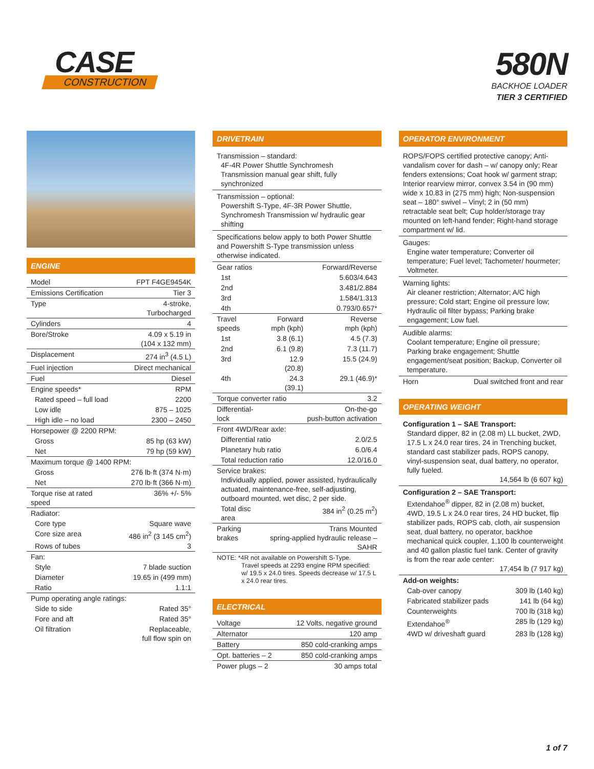CASE
CONSTRUCTION
580N
BACKHOE LOADER
TIER 3 CERTIFIED
ENGINE
| Model | FPT F4GE9454K |
| Emissions Certification | Tier 3 |
| Type | 4-stroke, Turbocharged |
| Cylinders | 4 |
| Bore/Stroke | 4.09 x 5.19 in (104 x 132 mm) |
| Displacement | 274 in<sup>3</sup> (4.5 L) |
| Fuel injection | Direct mechanical |
| Fuel | Diesel |
| Engine speeds* | RPM |
| Rated speed – full load | 2200 |
| Low idle | 875 – 1025 |
| High idle – no load | 2300 – 2450 |
| Horsepower @ 2200 RPM: | |
| Gross | 85 hp (63 kW) |
| Net | 79 hp (59 kW) |
| Maximum torque @ 1400 RPM: | |
| Gross | 276 lb·ft (374 N·m) |
| Net | 270 lb·ft (366 N·m) |
| Torque rise at rated speed | 36% +/- 5% |
| Radiator: | |
| Core type | Square wave |
| Core size area | 486 in<sup>2</sup> (3 145 cm<sup>2</sup>) |
| Rows of tubes | 3 |
| Fan: | |
| Style | 7 blade suction |
| Diameter | 19.65 in (499 mm) |
| Ratio | 1.1:1 |
| Pump operating angle ratings: | |
| Side to side | Rated 35° |
| Fore and aft | Rated 35° |
| Oil filtration | Replaceable, full flow spin on |
DRIVETRAIN
Transmission – standard:
4F-4R Power Shuttle Synchromesh Transmission manual gear shift, fully synchronized
Transmission – optional:
Powershift S-Type, 4F-3R Power Shuttle, Synchromesh Transmission w/ hydraulic gear shifting
Specifications below apply to both Power Shuttle and Powershift S-Type transmission unless otherwise indicated.
| Gear ratios | | Forward/Reverse |
| 1st | | 5.603/4.643 |
| 2nd | | 3.481/2.884 |
| 3rd | | 1.584/1.313 |
| 4th | | 0.793/0.657* |
| Travel speeds | Forward mph (kph) | Reverse mph (kph) |
| 1st | 3.8 (6.1) | 4.5 (7.3) |
| 2nd | 6.1 (9.8) | 7.3 (11.7) |
| 3rd | 12.9 (20.8) | 15.5 (24.9) |
| 4th | 24.3 (39.1) | 29.1 (46.9)* |
| Torque converter ratio | | 3.2 |
| Differential-lock | On-the-go push-button activation | |
| Front 4WD/Rear axle: | | |
| Differential ratio | | 2.0/2.5 |
| Planetary hub ratio | | 6.0/6.4 |
| Total reduction ratio | | 12.0/16.0 |
| Service brakes: Individually applied, power assisted, hydraulically actuated, maintenance-free, self-adjusting, outboard mounted, wet disc, 2 per side. | | |
| Total disc area | 384 in<sup>2</sup> (0.25 m<sup>2</sup>) | |
| Parking brakes | Trans Mounted spring-applied hydraulic release – SAHR | |
NOTE: *4R not available on Powershift S-Type.
Travel speeds at 2293 engine RPM specified: w/ 19.5 x 24.0 tires. Speeds decrease w/ 17.5 L x 24.0 rear tires.
ELECTRICAL
| Voltage | 12 Volts, negative ground |
| Alternator | 120 amp |
| Battery | 850 cold-cranking amps |
| Opt. batteries – 2 | 850 cold-cranking amps |
| Power plugs – 2 | 30 amps total |
OPERATOR ENVIRONMENT
ROPS/FOPS certified protective canopy; Anti-vandalism cover for dash – w/ canopy only; Rear fenders extensions; Coat hook w/ garment strap; Interior rearview mirror, convex 3.54 in (90 mm) wide x 10.83 in (275 mm) high; Non-suspension seat – 180° swivel – Vinyl; 2 in (50 mm) retractable seat belt; Cup holder/storage tray mounted on left-hand fender; Right-hand storage compartment w/ lid.
Gauges:
Engine water temperature; Converter oil temperature; Fuel level; Tachometer/ hourmeter; Voltmeter.
Warning lights:
Air cleaner restriction; Alternator; A/C high pressure; Cold start; Engine oil pressure low; Hydraulic oil filter bypass; Parking brake engagement; Low fuel.
Audible alarms:
Coolant temperature; Engine oil pressure; Parking brake engagement; Shuttle engagement/seat position; Backup, Converter oil temperature.
| Horn | Dual switched front and rear |
OPERATING WEIGHT
Configuration 1 – SAE Transport:
Standard dipper, 82 in (2.08 m) LL bucket, 2WD, 17.5 L x 24.0 rear tires, 24 in Trenching bucket, standard cast stabilizer pads, ROPS canopy, vinyl-suspension seat, dual battery, no operator, fully fueled.
14,564 lb (6 607 kg)
Configuration 2 – SAE Transport:
Extendahoe<sup>®</sup> dipper, 82 in (2.08 m) bucket, 4WD, 19.5 L x 24.0 rear tires, 24 HD bucket, flip stabilizer pads, ROPS cab, cloth, air suspension seat, dual battery, no operator, backhoe mechanical quick coupler, 1,100 lb counterweight and 40 gallon plastic fuel tank. Center of gravity is from the rear axle center:
17,454 lb (7 917 kg)
| Add-on weights: | |
| Cab-over canopy | 309 lb (140 kg) |
| Fabricated stabilizer pads | 141 lb (64 kg) |
| Counterweights | 700 lb (318 kg) |
| Extendahoe<sup>®</sup> | 285 lb (129 kg) |
| 4WD w/ driveshaft guard | 283 lb (128 kg) |
1 of 7